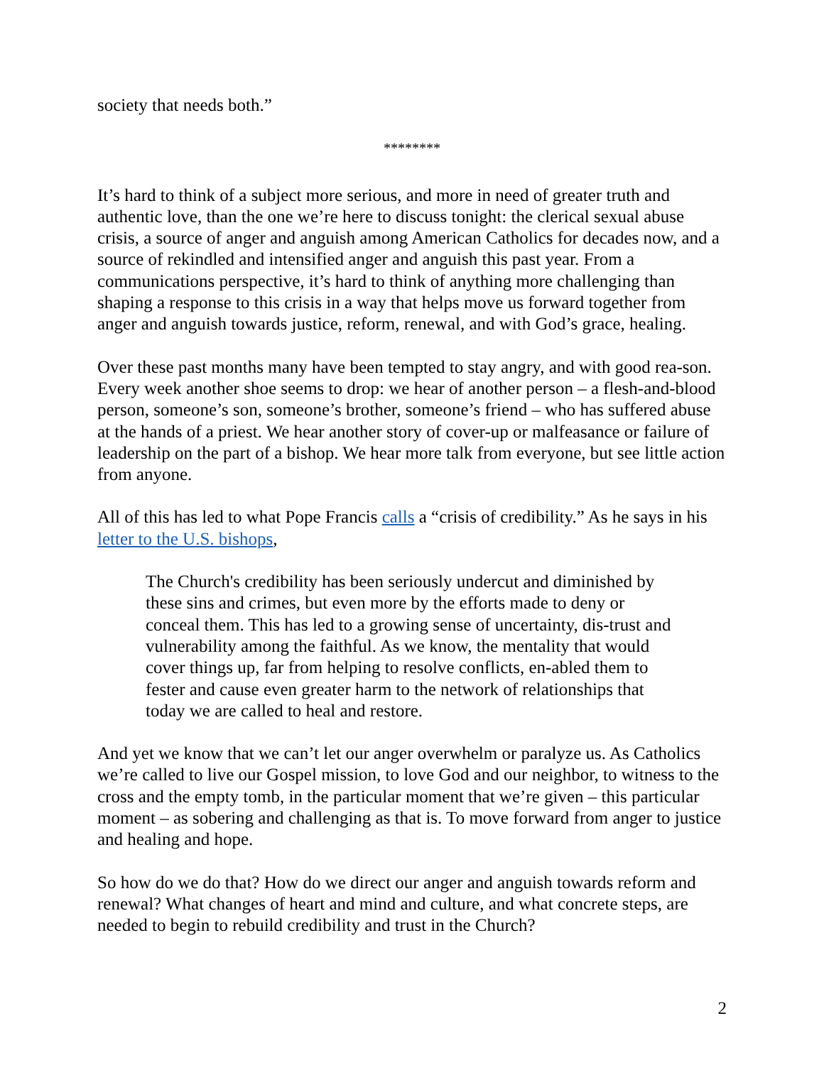society that needs both.”
********
It’s hard to think of a subject more serious, and more in need of greater truth and authentic love, than the one we’re here to discuss tonight: the clerical sexual abuse crisis, a source of anger and anguish among American Catholics for decades now, and a source of rekindled and intensified anger and anguish this past year. From a communications perspective, it’s hard to think of anything more challenging than shaping a response to this crisis in a way that helps move us forward together from anger and anguish towards justice, reform, renewal, and with God’s grace, healing.
Over these past months many have been tempted to stay angry, and with good rea-son. Every week another shoe seems to drop: we hear of another person – a flesh-and-blood person, someone’s son, someone’s brother, someone’s friend – who has suffered abuse at the hands of a priest. We hear another story of cover-up or malfeasance or failure of leadership on the part of a bishop. We hear more talk from everyone, but see little action from anyone.
All of this has led to what Pope Francis calls a “crisis of credibility.” As he says in his letter to the U.S. bishops,
The Church's credibility has been seriously undercut and diminished by these sins and crimes, but even more by the efforts made to deny or conceal them. This has led to a growing sense of uncertainty, dis-trust and vulnerability among the faithful. As we know, the mentality that would cover things up, far from helping to resolve conflicts, en-abled them to fester and cause even greater harm to the network of relationships that today we are called to heal and restore.
And yet we know that we can’t let our anger overwhelm or paralyze us. As Catholics we’re called to live our Gospel mission, to love God and our neighbor, to witness to the cross and the empty tomb, in the particular moment that we’re given – this particular moment – as sobering and challenging as that is. To move forward from anger to justice and healing and hope.
So how do we do that? How do we direct our anger and anguish towards reform and renewal? What changes of heart and mind and culture, and what concrete steps, are needed to begin to rebuild credibility and trust in the Church?
2